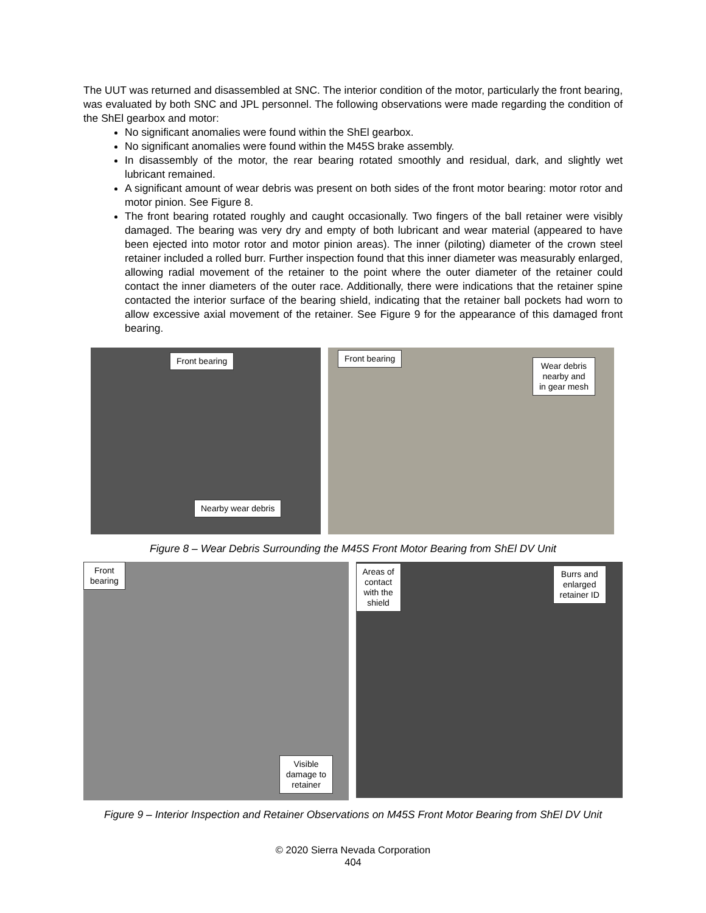The UUT was returned and disassembled at SNC. The interior condition of the motor, particularly the front bearing, was evaluated by both SNC and JPL personnel. The following observations were made regarding the condition of the ShEl gearbox and motor:
No significant anomalies were found within the ShEl gearbox.
No significant anomalies were found within the M45S brake assembly.
In disassembly of the motor, the rear bearing rotated smoothly and residual, dark, and slightly wet lubricant remained.
A significant amount of wear debris was present on both sides of the front motor bearing: motor rotor and motor pinion. See Figure 8.
The front bearing rotated roughly and caught occasionally. Two fingers of the ball retainer were visibly damaged. The bearing was very dry and empty of both lubricant and wear material (appeared to have been ejected into motor rotor and motor pinion areas). The inner (piloting) diameter of the crown steel retainer included a rolled burr. Further inspection found that this inner diameter was measurably enlarged, allowing radial movement of the retainer to the point where the outer diameter of the retainer could contact the inner diameters of the outer race. Additionally, there were indications that the retainer spine contacted the interior surface of the bearing shield, indicating that the retainer ball pockets had worn to allow excessive axial movement of the retainer. See Figure 9 for the appearance of this damaged front bearing.
Front bearing
Nearby wear debris
Front bearing
Wear debris
nearby and
in gear mesh
Figure 8 – Wear Debris Surrounding the M45S Front Motor Bearing from ShEl DV Unit
Front
bearing
Visible
damage to
retainer
Areas of
contact
with the
shield
Burrs and
enlarged
retainer ID
Figure 9 – Interior Inspection and Retainer Observations on M45S Front Motor Bearing from ShEl DV Unit
© 2020 Sierra Nevada Corporation
404